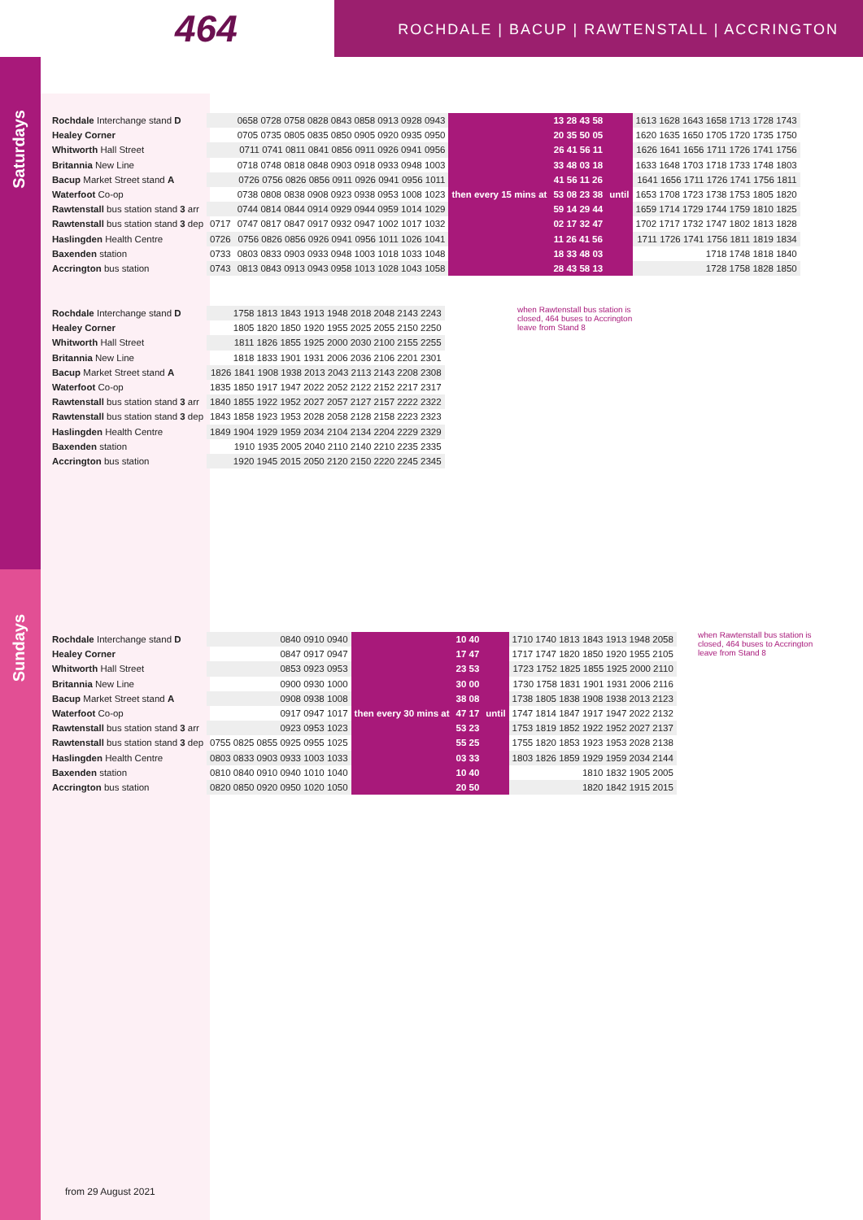464
ROCHDALE | BACUP | RAWTENSTALL | ACCRINGTON
Saturdays
Sundays
| Rochdale Interchange stand D | | 0658 0728 0758 0828 0843 0858 0913 0928 0943 | then every 15 mins at | 13 28 43 58 | until | 1613 1628 1643 1658 1713 1728 1743 |
| Healey Corner | | 0705 0735 0805 0835 0850 0905 0920 0935 0950 | | 20 35 50 05 | | 1620 1635 1650 1705 1720 1735 1750 |
| Whitworth Hall Street | | 0711 0741 0811 0841 0856 0911 0926 0941 0956 | | 26 41 56 11 | | 1626 1641 1656 1711 1726 1741 1756 |
| Britannia New Line | | 0718 0748 0818 0848 0903 0918 0933 0948 1003 | | 33 48 03 18 | | 1633 1648 1703 1718 1733 1748 1803 |
| Bacup Market Street stand A | | 0726 0756 0826 0856 0911 0926 0941 0956 1011 | | 41 56 11 26 | | 1641 1656 1711 1726 1741 1756 1811 |
| Waterfoot Co-op | | 0738 0808 0838 0908 0923 0938 0953 1008 1023 | | 53 08 23 38 | | 1653 1708 1723 1738 1753 1805 1820 |
| Rawtenstall bus station stand 3 arr | | 0744 0814 0844 0914 0929 0944 0959 1014 1029 | | 59 14 29 44 | | 1659 1714 1729 1744 1759 1810 1825 |
| Rawtenstall bus station stand 3 dep | 0717 | 0747 0817 0847 0917 0932 0947 1002 1017 1032 | | 02 17 32 47 | | 1702 1717 1732 1747 1802 1813 1828 |
| Haslingden Health Centre | 0726 | 0756 0826 0856 0926 0941 0956 1011 1026 1041 | | 11 26 41 56 | | 1711 1726 1741 1756 1811 1819 1834 |
| Baxenden station | 0733 | 0803 0833 0903 0933 0948 1003 1018 1033 1048 | | 18 33 48 03 | | 1718 1748 1818 1840 |
| Accrington bus station | 0743 | 0813 0843 0913 0943 0958 1013 1028 1043 1058 | | 28 43 58 13 | | 1728 1758 1828 1850 |
| Rochdale Interchange stand D | 1758 1813 1843 1913 1948 2018 2048 2143 2243 |
| Healey Corner | 1805 1820 1850 1920 1955 2025 2055 2150 2250 |
| Whitworth Hall Street | 1811 1826 1855 1925 2000 2030 2100 2155 2255 |
| Britannia New Line | 1818 1833 1901 1931 2006 2036 2106 2201 2301 |
| Bacup Market Street stand A | 1826 1841 1908 1938 2013 2043 2113 2143 2208 2308 |
| Waterfoot Co-op | 1835 1850 1917 1947 2022 2052 2122 2152 2217 2317 |
| Rawtenstall bus station stand 3 arr | 1840 1855 1922 1952 2027 2057 2127 2157 2222 2322 |
| Rawtenstall bus station stand 3 dep | 1843 1858 1923 1953 2028 2058 2128 2158 2223 2323 |
| Haslingden Health Centre | 1849 1904 1929 1959 2034 2104 2134 2204 2229 2329 |
| Baxenden station | 1910 1935 2005 2040 2110 2140 2210 2235 2335 |
| Accrington bus station | 1920 1945 2015 2050 2120 2150 2220 2245 2345 |
when Rawtenstall bus station is closed, 464 buses to Accrington leave from Stand 8
| Rochdale Interchange stand D | 0840 0910 0940 | then every 30 mins at | 10 40 | until | 1710 1740 1813 1843 1913 1948 2058 |
| Healey Corner | 0847 0917 0947 | | 17 47 | | 1717 1747 1820 1850 1920 1955 2105 |
| Whitworth Hall Street | 0853 0923 0953 | | 23 53 | | 1723 1752 1825 1855 1925 2000 2110 |
| Britannia New Line | 0900 0930 1000 | | 30 00 | | 1730 1758 1831 1901 1931 2006 2116 |
| Bacup Market Street stand A | 0908 0938 1008 | | 38 08 | | 1738 1805 1838 1908 1938 2013 2123 |
| Waterfoot Co-op | 0917 0947 1017 | | 47 17 | | 1747 1814 1847 1917 1947 2022 2132 |
| Rawtenstall bus station stand 3 arr | 0923 0953 1023 | | 53 23 | | 1753 1819 1852 1922 1952 2027 2137 |
| Rawtenstall bus station stand 3 dep | 0755 0825 0855 0925 0955 1025 | | 55 25 | | 1755 1820 1853 1923 1953 2028 2138 |
| Haslingden Health Centre | 0803 0833 0903 0933 1003 1033 | | 03 33 | | 1803 1826 1859 1929 1959 2034 2144 |
| Baxenden station | 0810 0840 0910 0940 1010 1040 | | 10 40 | | 1810 1832 1905 2005 |
| Accrington bus station | 0820 0850 0920 0950 1020 1050 | | 20 50 | | 1820 1842 1915 2015 |
when Rawtenstall bus station is closed, 464 buses to Accrington leave from Stand 8
from 29 August 2021